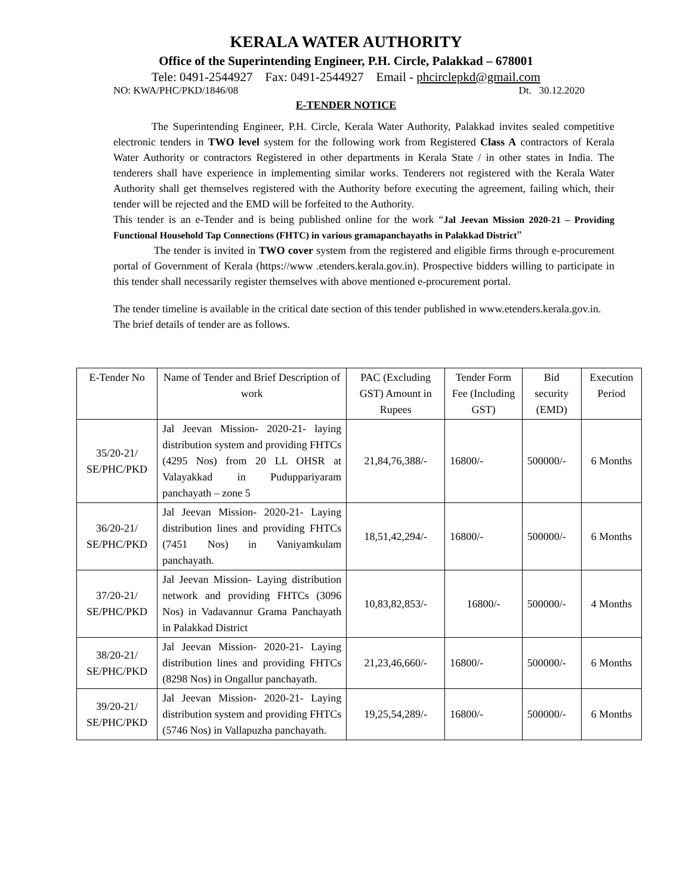KERALA WATER AUTHORITY
Office of the Superintending Engineer, P.H. Circle, Palakkad – 678001
Tele: 0491-2544927 Fax: 0491-2544927 Email - phcirclepkd@gmail.com
NO: KWA/PHC/PKD/1846/08 Dt. 30.12.2020
E-TENDER NOTICE
The Superintending Engineer, P.H. Circle, Kerala Water Authority, Palakkad invites sealed competitive electronic tenders in TWO level system for the following work from Registered Class A contractors of Kerala Water Authority or contractors Registered in other departments in Kerala State / in other states in India. The tenderers shall have experience in implementing similar works. Tenderers not registered with the Kerala Water Authority shall get themselves registered with the Authority before executing the agreement, failing which, their tender will be rejected and the EMD will be forfeited to the Authority.
This tender is an e-Tender and is being published online for the work “Jal Jeevan Mission 2020-21 – Providing Functional Household Tap Connections (FHTC) in various gramapanchayaths in Palakkad District”
The tender is invited in TWO cover system from the registered and eligible firms through e-procurement portal of Government of Kerala (https://www .etenders.kerala.gov.in). Prospective bidders willing to participate in this tender shall necessarily register themselves with above mentioned e-procurement portal.
The tender timeline is available in the critical date section of this tender published in www.etenders.kerala.gov.in.
The brief details of tender are as follows.
| E-Tender No | Name of Tender and Brief Description of work | PAC (Excluding GST) Amount in Rupees | Tender Form Fee (Including GST) | Bid security (EMD) | Execution Period |
| --- | --- | --- | --- | --- | --- |
| 35/20-21/ SE/PHC/PKD | Jal Jeevan Mission- 2020-21- laying distribution system and providing FHTCs (4295 Nos) from 20 LL OHSR at Valayakkad in Puduppariyaram panchayath – zone 5 | 21,84,76,388/- | 16800/- | 500000/- | 6 Months |
| 36/20-21/ SE/PHC/PKD | Jal Jeevan Mission- 2020-21- Laying distribution lines and providing FHTCs (7451 Nos) in Vaniyamkulam panchayath. | 18,51,42,294/- | 16800/- | 500000/- | 6 Months |
| 37/20-21/ SE/PHC/PKD | Jal Jeevan Mission- Laying distribution network and providing FHTCs (3096 Nos) in Vadavannur Grama Panchayath in Palakkad District | 10,83,82,853/- | 16800/- | 500000/- | 4 Months |
| 38/20-21/ SE/PHC/PKD | Jal Jeevan Mission- 2020-21- Laying distribution lines and providing FHTCs (8298 Nos) in Ongallur panchayath. | 21,23,46,660/- | 16800/- | 500000/- | 6 Months |
| 39/20-21/ SE/PHC/PKD | Jal Jeevan Mission- 2020-21- Laying distribution system and providing FHTCs (5746 Nos) in Vallapuzha panchayath. | 19,25,54,289/- | 16800/- | 500000/- | 6 Months |